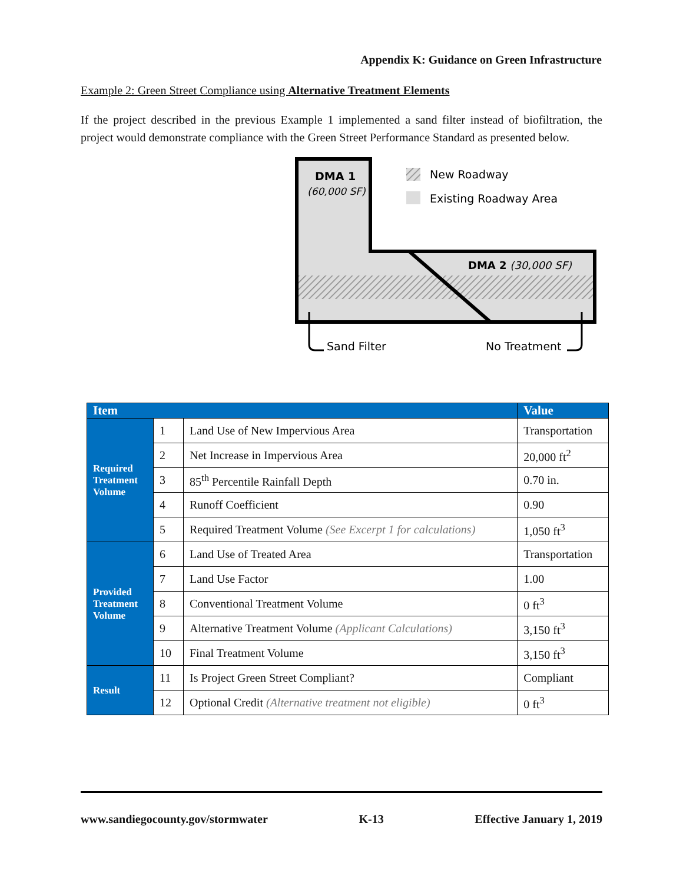Appendix K: Guidance on Green Infrastructure
Example 2: Green Street Compliance using Alternative Treatment Elements
If the project described in the previous Example 1 implemented a sand filter instead of biofiltration, the project would demonstrate compliance with the Green Street Performance Standard as presented below.
DMA 1
(60,000 SF)
DMA 2 (30,000 SF)
New Roadway
Existing Roadway Area
Sand Filter
No Treatment
| Item | | | Value |
| --- | --- | --- | --- |
| Required Treatment Volume | 1 | Land Use of New Impervious Area | Transportation |
| | 2 | Net Increase in Impervious Area | 20,000 ft<sup>2</sup> |
| | 3 | 85<sup>th</sup> Percentile Rainfall Depth | 0.70 in. |
| | 4 | Runoff Coefficient | 0.90 |
| | 5 | Required Treatment Volume (See Excerpt 1 for calculations) | 1,050 ft<sup>3</sup> |
| Provided Treatment Volume | 6 | Land Use of Treated Area | Transportation |
| | 7 | Land Use Factor | 1.00 |
| | 8 | Conventional Treatment Volume | 0 ft<sup>3</sup> |
| | 9 | Alternative Treatment Volume (Applicant Calculations) | 3,150 ft<sup>3</sup> |
| | 10 | Final Treatment Volume | 3,150 ft<sup>3</sup> |
| Result | 11 | Is Project Green Street Compliant? | Compliant |
| | 12 | Optional Credit (Alternative treatment not eligible) | 0 ft<sup>3</sup> |
www.sandiegocounty.gov/stormwater K-13 Effective January 1, 2019